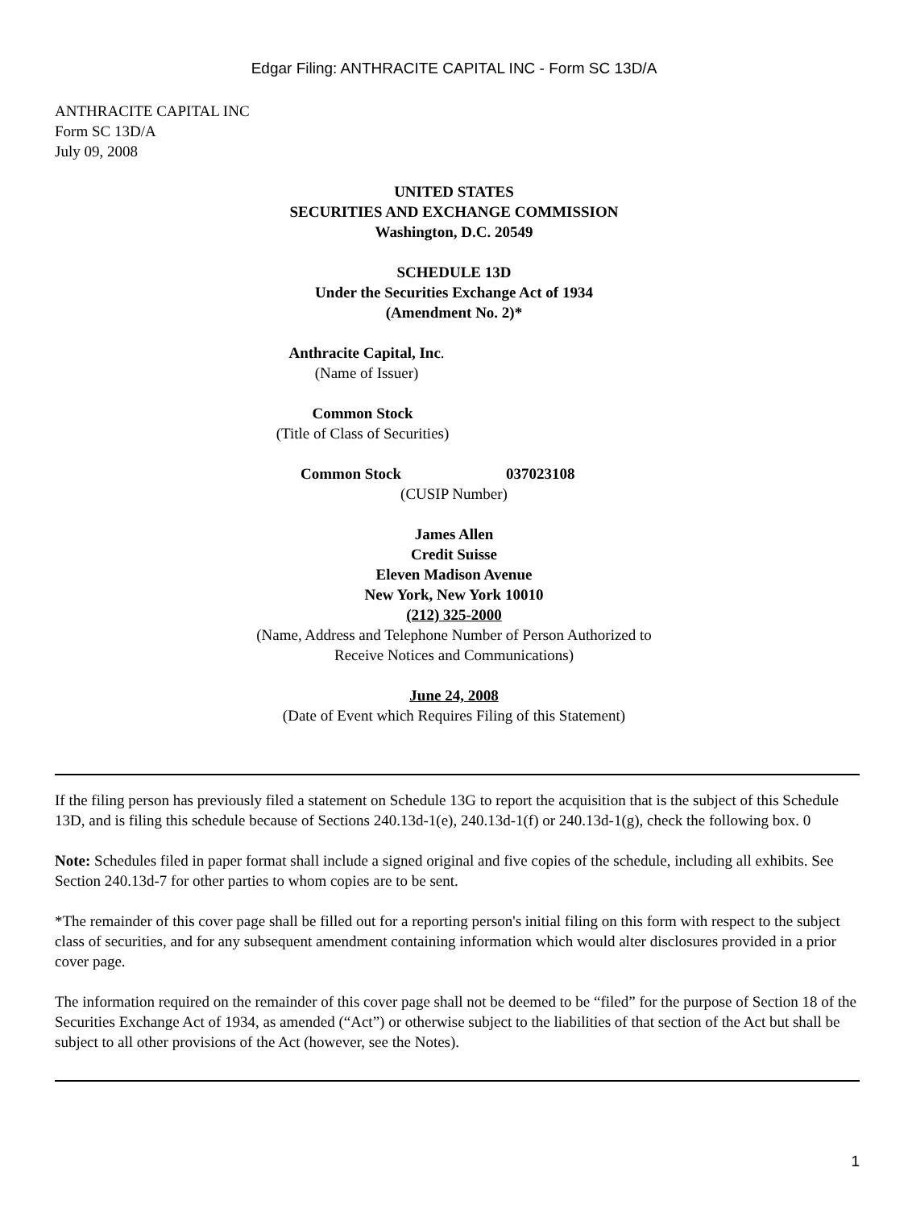Edgar Filing: ANTHRACITE CAPITAL INC - Form SC 13D/A
ANTHRACITE CAPITAL INC
Form SC 13D/A
July 09, 2008
UNITED STATES
SECURITIES AND EXCHANGE COMMISSION
Washington, D.C. 20549
SCHEDULE 13D
Under the Securities Exchange Act of 1934
(Amendment No. 2)*
Anthracite Capital, Inc.
(Name of Issuer)
Common Stock
(Title of Class of Securities)
Common Stock 037023108
(CUSIP Number)
James Allen
Credit Suisse
Eleven Madison Avenue
New York, New York 10010
(212) 325-2000
(Name, Address and Telephone Number of Person Authorized to
Receive Notices and Communications)
June 24, 2008
(Date of Event which Requires Filing of this Statement)
If the filing person has previously filed a statement on Schedule 13G to report the acquisition that is the subject of this Schedule 13D, and is filing this schedule because of Sections 240.13d-1(e), 240.13d-1(f) or 240.13d-1(g), check the following box. 0
Note: Schedules filed in paper format shall include a signed original and five copies of the schedule, including all exhibits. See Section 240.13d-7 for other parties to whom copies are to be sent.
*The remainder of this cover page shall be filled out for a reporting person's initial filing on this form with respect to the subject class of securities, and for any subsequent amendment containing information which would alter disclosures provided in a prior cover page.
The information required on the remainder of this cover page shall not be deemed to be “filed” for the purpose of Section 18 of the Securities Exchange Act of 1934, as amended (“Act”) or otherwise subject to the liabilities of that section of the Act but shall be subject to all other provisions of the Act (however, see the Notes).
1